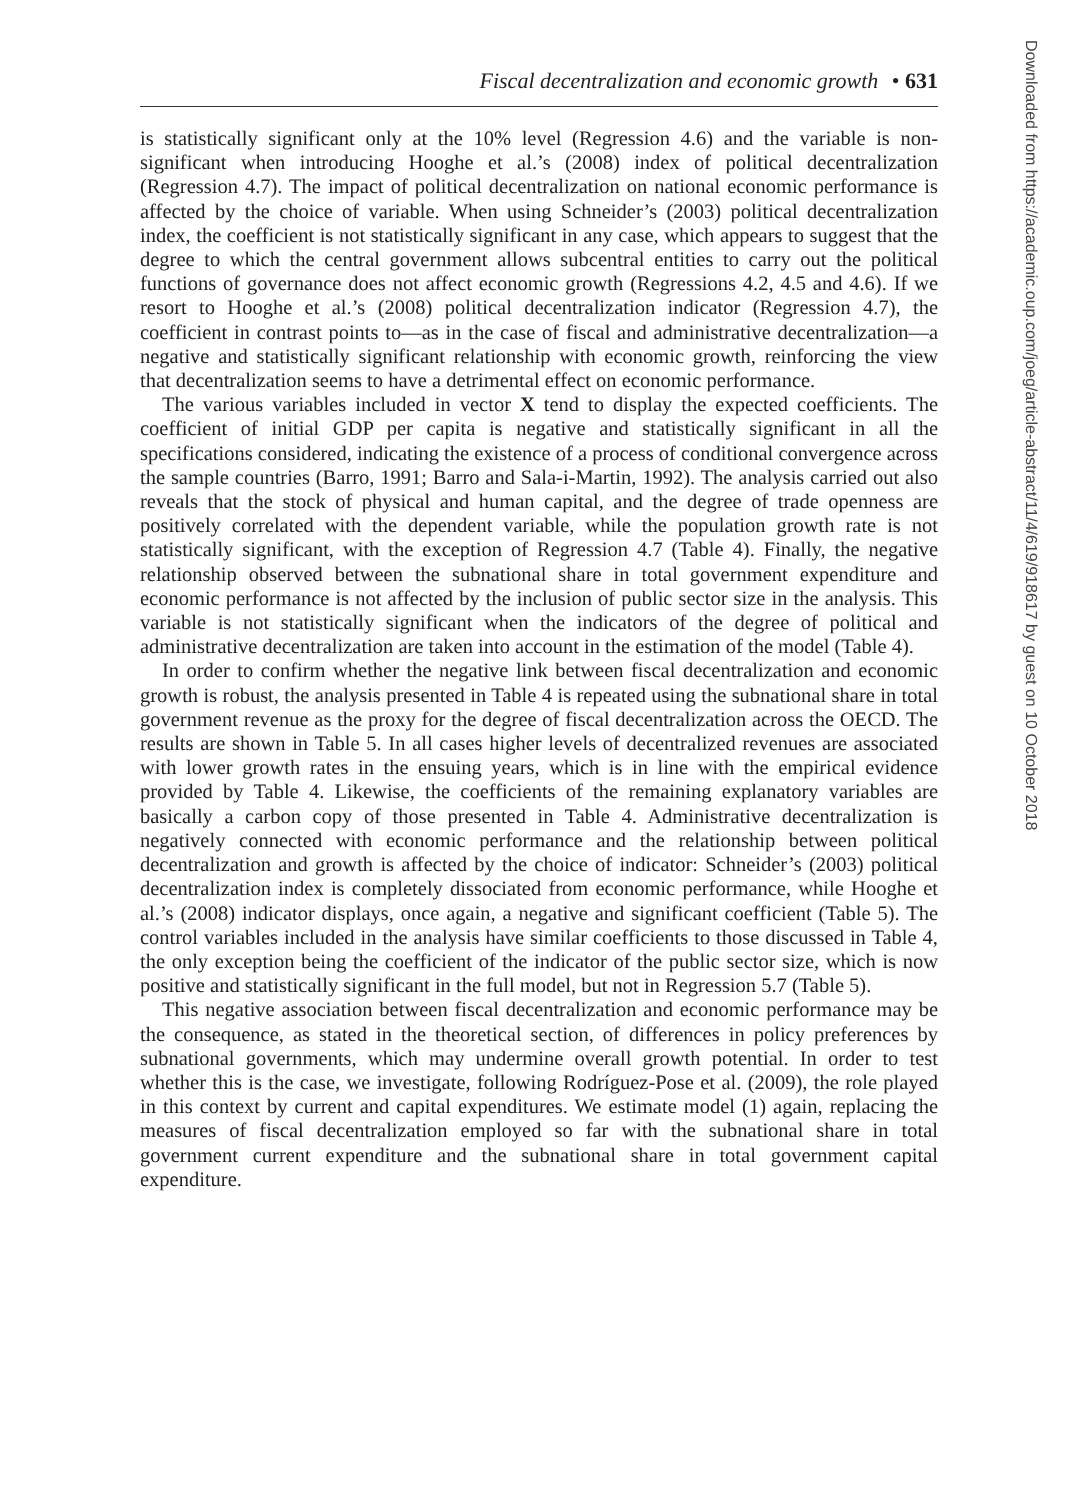Fiscal decentralization and economic growth • 631
is statistically significant only at the 10% level (Regression 4.6) and the variable is non-significant when introducing Hooghe et al.’s (2008) index of political decentralization (Regression 4.7). The impact of political decentralization on national economic performance is affected by the choice of variable. When using Schneider’s (2003) political decentralization index, the coefficient is not statistically significant in any case, which appears to suggest that the degree to which the central government allows subcentral entities to carry out the political functions of governance does not affect economic growth (Regressions 4.2, 4.5 and 4.6). If we resort to Hooghe et al.’s (2008) political decentralization indicator (Regression 4.7), the coefficient in contrast points to—as in the case of fiscal and administrative decentralization—a negative and statistically significant relationship with economic growth, reinforcing the view that decentralization seems to have a detrimental effect on economic performance.
The various variables included in vector X tend to display the expected coefficients. The coefficient of initial GDP per capita is negative and statistically significant in all the specifications considered, indicating the existence of a process of conditional convergence across the sample countries (Barro, 1991; Barro and Sala-i-Martin, 1992). The analysis carried out also reveals that the stock of physical and human capital, and the degree of trade openness are positively correlated with the dependent variable, while the population growth rate is not statistically significant, with the exception of Regression 4.7 (Table 4). Finally, the negative relationship observed between the subnational share in total government expenditure and economic performance is not affected by the inclusion of public sector size in the analysis. This variable is not statistically significant when the indicators of the degree of political and administrative decentralization are taken into account in the estimation of the model (Table 4).
In order to confirm whether the negative link between fiscal decentralization and economic growth is robust, the analysis presented in Table 4 is repeated using the subnational share in total government revenue as the proxy for the degree of fiscal decentralization across the OECD. The results are shown in Table 5. In all cases higher levels of decentralized revenues are associated with lower growth rates in the ensuing years, which is in line with the empirical evidence provided by Table 4. Likewise, the coefficients of the remaining explanatory variables are basically a carbon copy of those presented in Table 4. Administrative decentralization is negatively connected with economic performance and the relationship between political decentralization and growth is affected by the choice of indicator: Schneider’s (2003) political decentralization index is completely dissociated from economic performance, while Hooghe et al.’s (2008) indicator displays, once again, a negative and significant coefficient (Table 5). The control variables included in the analysis have similar coefficients to those discussed in Table 4, the only exception being the coefficient of the indicator of the public sector size, which is now positive and statistically significant in the full model, but not in Regression 5.7 (Table 5).
This negative association between fiscal decentralization and economic performance may be the consequence, as stated in the theoretical section, of differences in policy preferences by subnational governments, which may undermine overall growth potential. In order to test whether this is the case, we investigate, following Rodríguez-Pose et al. (2009), the role played in this context by current and capital expenditures. We estimate model (1) again, replacing the measures of fiscal decentralization employed so far with the subnational share in total government current expenditure and the subnational share in total government capital expenditure.
Downloaded from https://academic.oup.com/joeg/article-abstract/11/4/619/918617 by guest on 10 October 2018